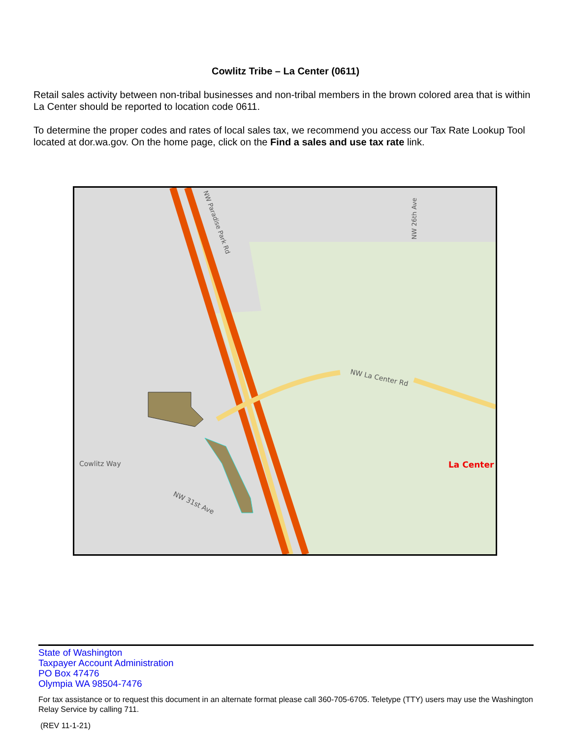Cowlitz Tribe – La Center (0611)
Retail sales activity between non-tribal businesses and non-tribal members in the brown colored area that is within La Center should be reported to location code 0611.
To determine the proper codes and rates of local sales tax, we recommend you access our Tax Rate Lookup Tool located at dor.wa.gov. On the home page, click on the Find a sales and use tax rate link.
Cowlitz Way
NW 31st Ave
NW La Center Rd
NW Paradise Park Rd
NW 26th Ave
La Center
State of Washington
Taxpayer Account Administration
PO Box 47476
Olympia WA 98504-7476
For tax assistance or to request this document in an alternate format please call 360-705-6705. Teletype (TTY) users may use the Washington Relay Service by calling 711.
(REV 11-1-21)